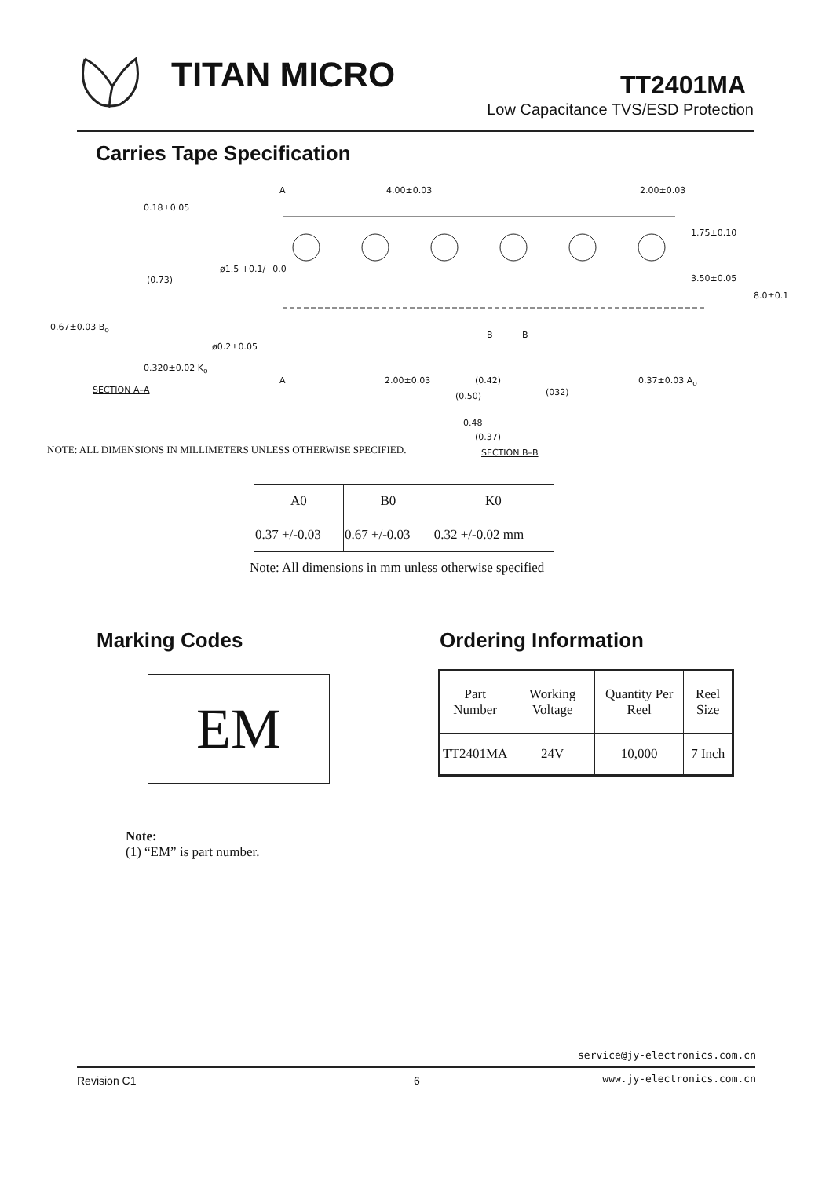TITAN MICRO TT2401MA
Low Capacitance TVS/ESD Protection
Carries Tape Specification
0.18±0.05
(0.73)
0.67±0.03 B<sub>o</sub>
0.320±0.02 K<sub>o</sub>
SECTION A–A
A 4.00±0.03 2.00±0.03
1.75±0.10
3.50±0.05
8.0±0.1
ø1.5 +0.1/−0.0
ø0.2±0.05
B B
A 2.00±0.03 0.37±0.03 A<sub>o</sub> (0.42)
(0.50) (032)
0.48
(0.37)
SECTION B–B
NOTE: ALL DIMENSIONS IN MILLIMETERS UNLESS OTHERWISE SPECIFIED.
| A0 | B0 | K0 |
| 0.37 +/-0.03 | 0.67 +/-0.03 | 0.32 +/-0.02 mm |
Note: All dimensions in mm unless otherwise specified
Marking Codes Ordering Information
EM
| Part Number | Working Voltage | Quantity Per Reel | Reel Size |
| TT2401MA | 24V | 10,000 | 7 Inch |
Note:
(1) “EM” is part number.
service@jy-electronics.com.cn
Revision C1 6 www.jy-electronics.com.cn